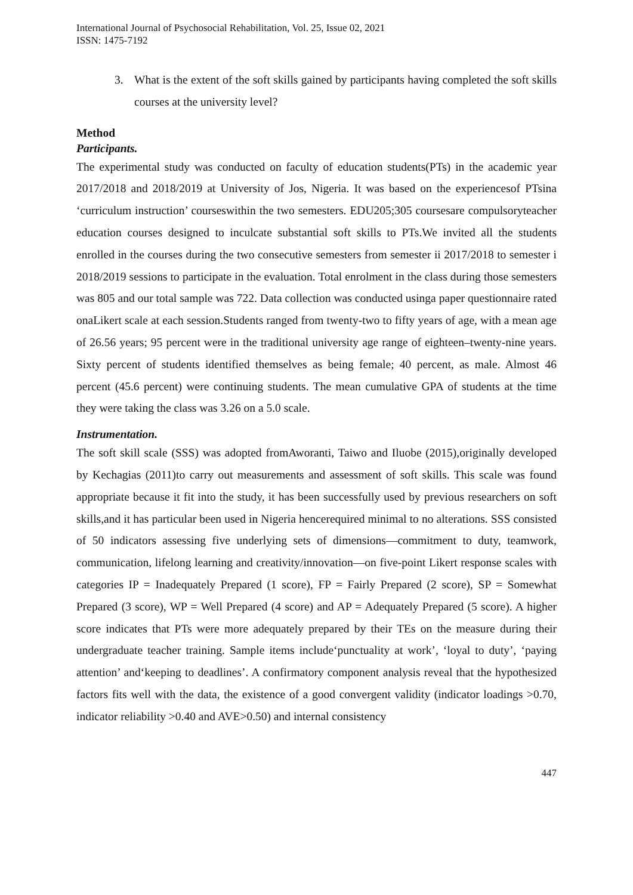International Journal of Psychosocial Rehabilitation, Vol. 25, Issue 02, 2021
ISSN: 1475-7192
3. What is the extent of the soft skills gained by participants having completed the soft skills courses at the university level?
Method
Participants.
The experimental study was conducted on faculty of education students(PTs) in the academic year 2017/2018 and 2018/2019 at University of Jos, Nigeria. It was based on the experiencesof PTsina ‘curriculum instruction’ courseswithin the two semesters. EDU205;305 coursesare compulsoryteacher education courses designed to inculcate substantial soft skills to PTs.We invited all the students enrolled in the courses during the two consecutive semesters from semester ii 2017/2018 to semester i 2018/2019 sessions to participate in the evaluation. Total enrolment in the class during those semesters was 805 and our total sample was 722. Data collection was conducted usinga paper questionnaire rated onaLikert scale at each session.Students ranged from twenty-two to fifty years of age, with a mean age of 26.56 years; 95 percent were in the traditional university age range of eighteen–twenty-nine years. Sixty percent of students identified themselves as being female; 40 percent, as male. Almost 46 percent (45.6 percent) were continuing students. The mean cumulative GPA of students at the time they were taking the class was 3.26 on a 5.0 scale.
Instrumentation.
The soft skill scale (SSS) was adopted fromAworanti, Taiwo and Iluobe (2015),originally developed by Kechagias (2011)to carry out measurements and assessment of soft skills. This scale was found appropriate because it fit into the study, it has been successfully used by previous researchers on soft skills,and it has particular been used in Nigeria hencerequired minimal to no alterations. SSS consisted of 50 indicators assessing five underlying sets of dimensions—commitment to duty, teamwork, communication, lifelong learning and creativity/innovation—on five-point Likert response scales with categories IP = Inadequately Prepared (1 score), FP = Fairly Prepared (2 score), SP = Somewhat Prepared (3 score), WP = Well Prepared (4 score) and AP = Adequately Prepared (5 score). A higher score indicates that PTs were more adequately prepared by their TEs on the measure during their undergraduate teacher training. Sample items include‘punctuality at work’, ‘loyal to duty’, ‘paying attention’ and‘keeping to deadlines’. A confirmatory component analysis reveal that the hypothesized factors fits well with the data, the existence of a good convergent validity (indicator loadings >0.70, indicator reliability >0.40 and AVE>0.50) and internal consistency
447